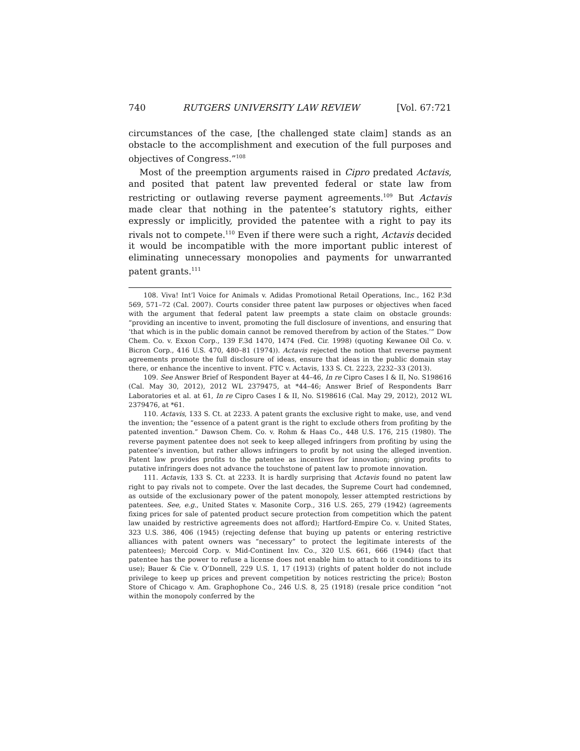740 RUTGERS UNIVERSITY LAW REVIEW [Vol. 67:721
circumstances of the case, [the challenged state claim] stands as an obstacle to the accomplishment and execution of the full purposes and objectives of Congress.”<sup>108</sup>
Most of the preemption arguments raised in Cipro predated Actavis, and posited that patent law prevented federal or state law from restricting or outlawing reverse payment agreements.<sup>109</sup> But Actavis made clear that nothing in the patentee’s statutory rights, either expressly or implicitly, provided the patentee with a right to pay its rivals not to compete.<sup>110</sup> Even if there were such a right, Actavis decided it would be incompatible with the more important public interest of eliminating unnecessary monopolies and payments for unwarranted patent grants.<sup>111</sup>
108. Viva! Int’l Voice for Animals v. Adidas Promotional Retail Operations, Inc., 162 P.3d 569, 571–72 (Cal. 2007). Courts consider three patent law purposes or objectives when faced with the argument that federal patent law preempts a state claim on obstacle grounds: “providing an incentive to invent, promoting the full disclosure of inventions, and ensuring that ‘that which is in the public domain cannot be removed therefrom by action of the States.’” Dow Chem. Co. v. Exxon Corp., 139 F.3d 1470, 1474 (Fed. Cir. 1998) (quoting Kewanee Oil Co. v. Bicron Corp., 416 U.S. 470, 480–81 (1974)). Actavis rejected the notion that reverse payment agreements promote the full disclosure of ideas, ensure that ideas in the public domain stay there, or enhance the incentive to invent. FTC v. Actavis, 133 S. Ct. 2223, 2232–33 (2013).
109. See Answer Brief of Respondent Bayer at 44–46, In re Cipro Cases I & II, No. S198616 (Cal. May 30, 2012), 2012 WL 2379475, at *44–46; Answer Brief of Respondents Barr Laboratories et al. at 61, In re Cipro Cases I & II, No. S198616 (Cal. May 29, 2012), 2012 WL 2379476, at *61.
110. Actavis, 133 S. Ct. at 2233. A patent grants the exclusive right to make, use, and vend the invention; the “essence of a patent grant is the right to exclude others from profiting by the patented invention.” Dawson Chem. Co. v. Rohm & Haas Co., 448 U.S. 176, 215 (1980). The reverse payment patentee does not seek to keep alleged infringers from profiting by using the patentee’s invention, but rather allows infringers to profit by not using the alleged invention. Patent law provides profits to the patentee as incentives for innovation; giving profits to putative infringers does not advance the touchstone of patent law to promote innovation.
111. Actavis, 133 S. Ct. at 2233. It is hardly surprising that Actavis found no patent law right to pay rivals not to compete. Over the last decades, the Supreme Court had condemned, as outside of the exclusionary power of the patent monopoly, lesser attempted restrictions by patentees. See, e.g., United States v. Masonite Corp., 316 U.S. 265, 279 (1942) (agreements fixing prices for sale of patented product secure protection from competition which the patent law unaided by restrictive agreements does not afford); Hartford-Empire Co. v. United States, 323 U.S. 386, 406 (1945) (rejecting defense that buying up patents or entering restrictive alliances with patent owners was “necessary” to protect the legitimate interests of the patentees); Mercoid Corp. v. Mid-Continent Inv. Co., 320 U.S. 661, 666 (1944) (fact that patentee has the power to refuse a license does not enable him to attach to it conditions to its use); Bauer & Cie v. O’Donnell, 229 U.S. 1, 17 (1913) (rights of patent holder do not include privilege to keep up prices and prevent competition by notices restricting the price); Boston Store of Chicago v. Am. Graphophone Co., 246 U.S. 8, 25 (1918) (resale price condition “not within the monopoly conferred by the